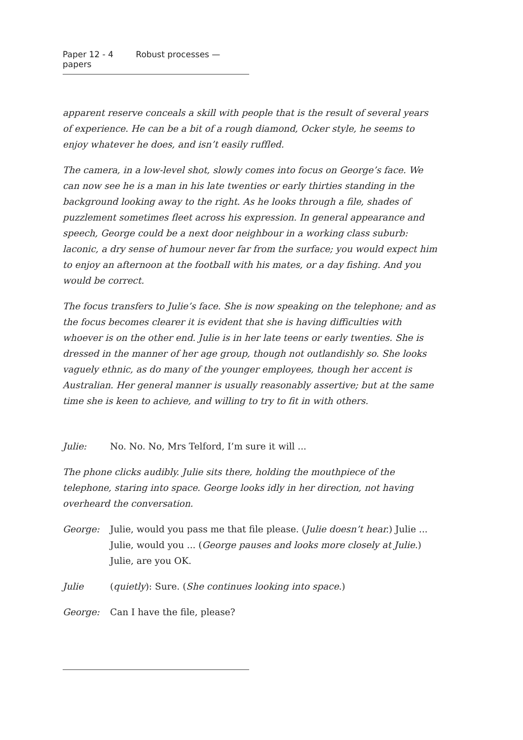Paper 12 - 4 Robust processes — papers
apparent reserve conceals a skill with people that is the result of several years of experience. He can be a bit of a rough diamond, Ocker style, he seems to enjoy whatever he does, and isn’t easily ruffled.
The camera, in a low-level shot, slowly comes into focus on George’s face. We can now see he is a man in his late twenties or early thirties standing in the background looking away to the right. As he looks through a file, shades of puzzlement sometimes fleet across his expression. In general appearance and speech, George could be a next door neighbour in a working class suburb: laconic, a dry sense of humour never far from the surface; you would expect him to enjoy an afternoon at the football with his mates, or a day fishing. And you would be correct.
The focus transfers to Julie’s face. She is now speaking on the telephone; and as the focus becomes clearer it is evident that she is having difficulties with whoever is on the other end. Julie is in her late teens or early twenties. She is dressed in the manner of her age group, though not outlandishly so. She looks vaguely ethnic, as do many of the younger employees, though her accent is Australian. Her general manner is usually reasonably assertive; but at the same time she is keen to achieve, and willing to try to fit in with others.
Julie: No. No. No, Mrs Telford, I’m sure it will ...
The phone clicks audibly. Julie sits there, holding the mouthpiece of the telephone, staring into space. George looks idly in her direction, not having overheard the conversation.
George: Julie, would you pass me that file please. (Julie doesn’t hear.) Julie ... Julie, would you ... (George pauses and looks more closely at Julie.) Julie, are you OK.
Julie (quietly): Sure. (She continues looking into space.)
George: Can I have the file, please?